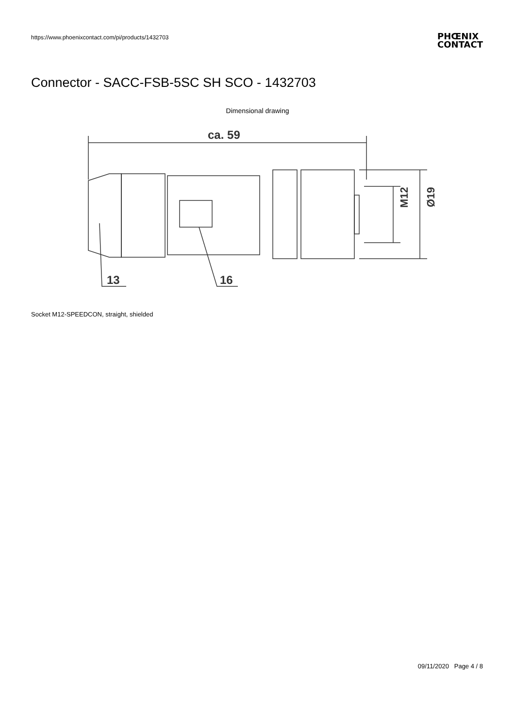https://www.phoenixcontact.com/pi/products/1432703
PHŒNIX
CONTACT
Connector - SACC-FSB-5SC SH SCO - 1432703
Dimensional drawing
ca. 59
M12
Ø19
13
16
Socket M12-SPEEDCON, straight, shielded
09/11/2020 Page 4 / 8